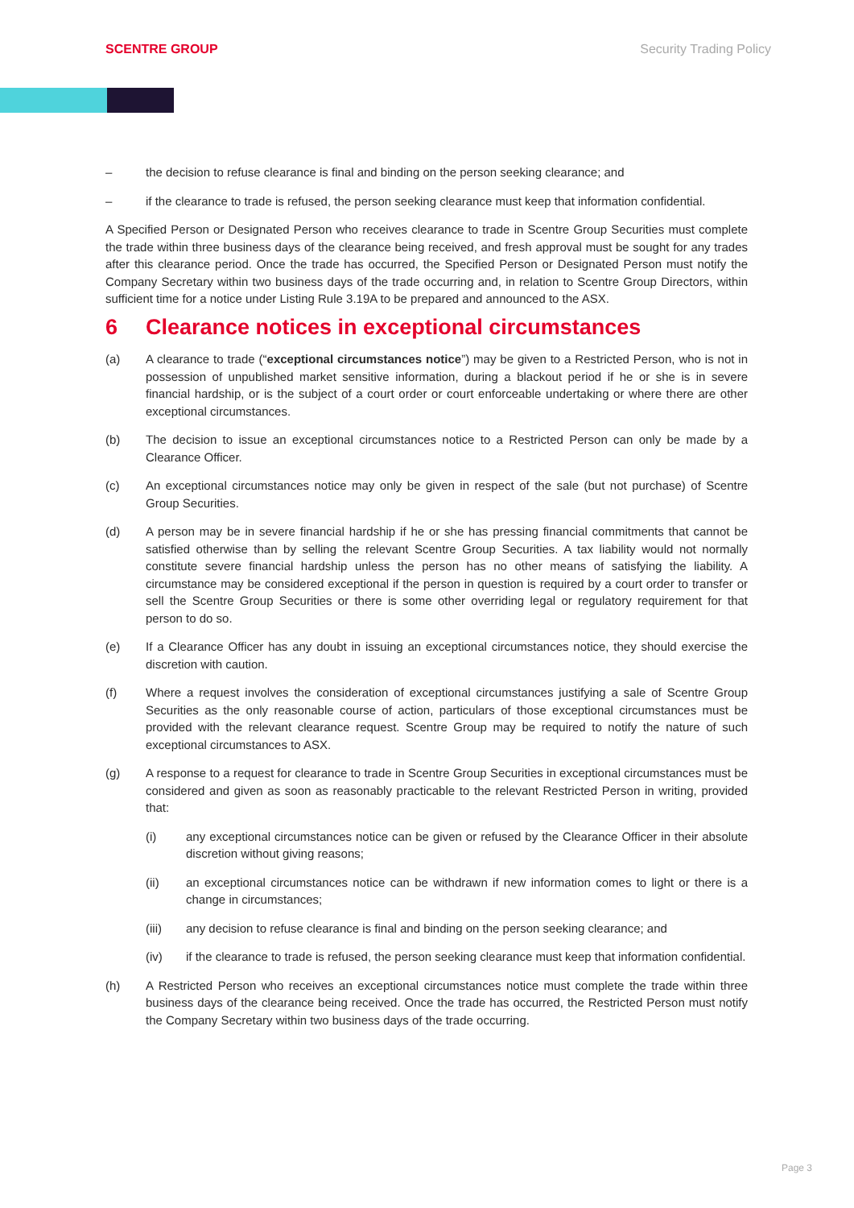SCENTRE GROUP Security Trading Policy
– the decision to refuse clearance is final and binding on the person seeking clearance; and
– if the clearance to trade is refused, the person seeking clearance must keep that information confidential.
A Specified Person or Designated Person who receives clearance to trade in Scentre Group Securities must complete the trade within three business days of the clearance being received, and fresh approval must be sought for any trades after this clearance period. Once the trade has occurred, the Specified Person or Designated Person must notify the Company Secretary within two business days of the trade occurring and, in relation to Scentre Group Directors, within sufficient time for a notice under Listing Rule 3.19A to be prepared and announced to the ASX.
6 Clearance notices in exceptional circumstances
(a) A clearance to trade (“exceptional circumstances notice”) may be given to a Restricted Person, who is not in possession of unpublished market sensitive information, during a blackout period if he or she is in severe financial hardship, or is the subject of a court order or court enforceable undertaking or where there are other exceptional circumstances.
(b) The decision to issue an exceptional circumstances notice to a Restricted Person can only be made by a Clearance Officer.
(c) An exceptional circumstances notice may only be given in respect of the sale (but not purchase) of Scentre Group Securities.
(d) A person may be in severe financial hardship if he or she has pressing financial commitments that cannot be satisfied otherwise than by selling the relevant Scentre Group Securities. A tax liability would not normally constitute severe financial hardship unless the person has no other means of satisfying the liability. A circumstance may be considered exceptional if the person in question is required by a court order to transfer or sell the Scentre Group Securities or there is some other overriding legal or regulatory requirement for that person to do so.
(e) If a Clearance Officer has any doubt in issuing an exceptional circumstances notice, they should exercise the discretion with caution.
(f) Where a request involves the consideration of exceptional circumstances justifying a sale of Scentre Group Securities as the only reasonable course of action, particulars of those exceptional circumstances must be provided with the relevant clearance request. Scentre Group may be required to notify the nature of such exceptional circumstances to ASX.
(g) A response to a request for clearance to trade in Scentre Group Securities in exceptional circumstances must be considered and given as soon as reasonably practicable to the relevant Restricted Person in writing, provided that:
(i) any exceptional circumstances notice can be given or refused by the Clearance Officer in their absolute discretion without giving reasons;
(ii) an exceptional circumstances notice can be withdrawn if new information comes to light or there is a change in circumstances;
(iii) any decision to refuse clearance is final and binding on the person seeking clearance; and
(iv) if the clearance to trade is refused, the person seeking clearance must keep that information confidential.
(h) A Restricted Person who receives an exceptional circumstances notice must complete the trade within three business days of the clearance being received. Once the trade has occurred, the Restricted Person must notify the Company Secretary within two business days of the trade occurring.
Page 3